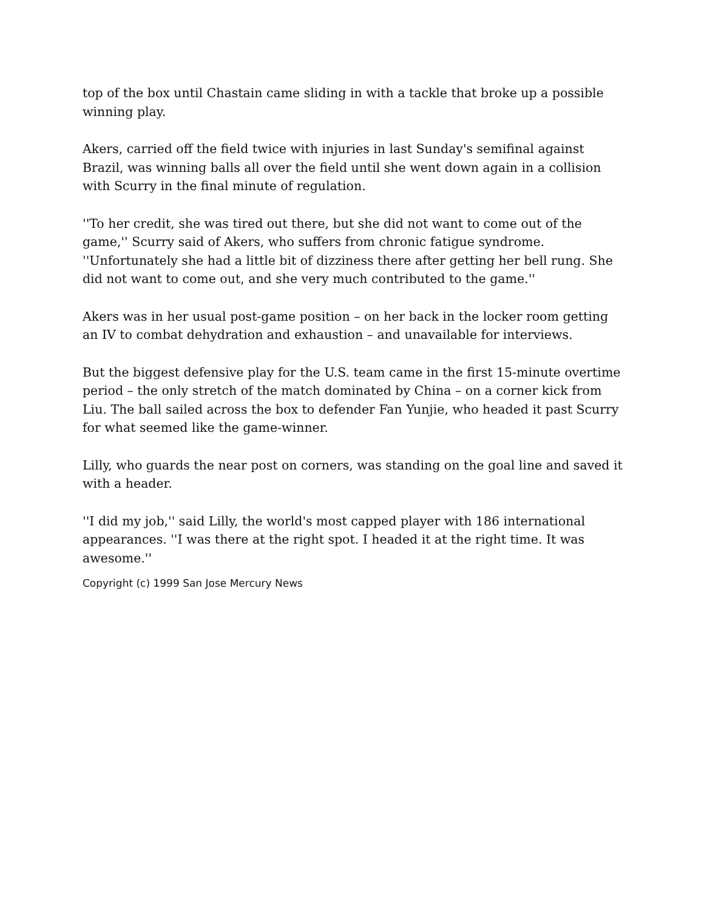top of the box until Chastain came sliding in with a tackle that broke up a possible winning play.
Akers, carried off the field twice with injuries in last Sunday's semifinal against Brazil, was winning balls all over the field until she went down again in a collision with Scurry in the final minute of regulation.
''To her credit, she was tired out there, but she did not want to come out of the game,'' Scurry said of Akers, who suffers from chronic fatigue syndrome. ''Unfortunately she had a little bit of dizziness there after getting her bell rung. She did not want to come out, and she very much contributed to the game.''
Akers was in her usual post-game position – on her back in the locker room getting an IV to combat dehydration and exhaustion – and unavailable for interviews.
But the biggest defensive play for the U.S. team came in the first 15-minute overtime period – the only stretch of the match dominated by China – on a corner kick from Liu. The ball sailed across the box to defender Fan Yunjie, who headed it past Scurry for what seemed like the game-winner.
Lilly, who guards the near post on corners, was standing on the goal line and saved it with a header.
''I did my job,'' said Lilly, the world's most capped player with 186 international appearances. ''I was there at the right spot. I headed it at the right time. It was awesome.''
Copyright (c) 1999 San Jose Mercury News